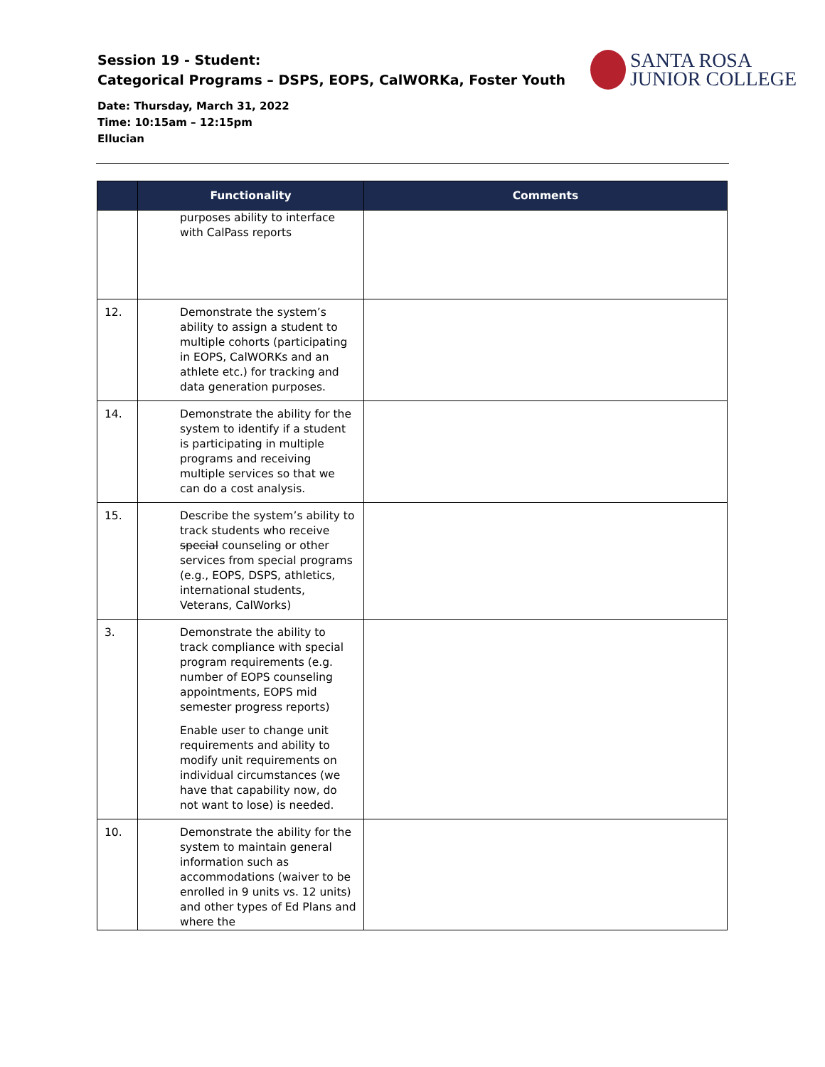Session 19 - Student:
Categorical Programs – DSPS, EOPS, CalWORKa, Foster Youth
SANTA ROSA
JUNIOR COLLEGE
Date: Thursday, March 31, 2022
Time: 10:15am – 12:15pm
Ellucian
| | Functionality | Comments |
| --- | --- | --- |
| | purposes ability to interface with CalPass reports | |
| 12. | Demonstrate the system’s ability to assign a student to multiple cohorts (participating in EOPS, CalWORKs and an athlete etc.) for tracking and data generation purposes. | |
| 14. | Demonstrate the ability for the system to identify if a student is participating in multiple programs and receiving multiple services so that we can do a cost analysis. | |
| 15. | Describe the system’s ability to track students who receive special counseling or other services from special programs (e.g., EOPS, DSPS, athletics, international students, Veterans, CalWorks) | |
| 3. | Demonstrate the ability to track compliance with special program requirements (e.g. number of EOPS counseling appointments, EOPS mid semester progress reports) Enable user to change unit requirements and ability to modify unit requirements on individual circumstances (we have that capability now, do not want to lose) is needed. | |
| 10. | Demonstrate the ability for the system to maintain general information such as accommodations (waiver to be enrolled in 9 units vs. 12 units) and other types of Ed Plans and where the | |